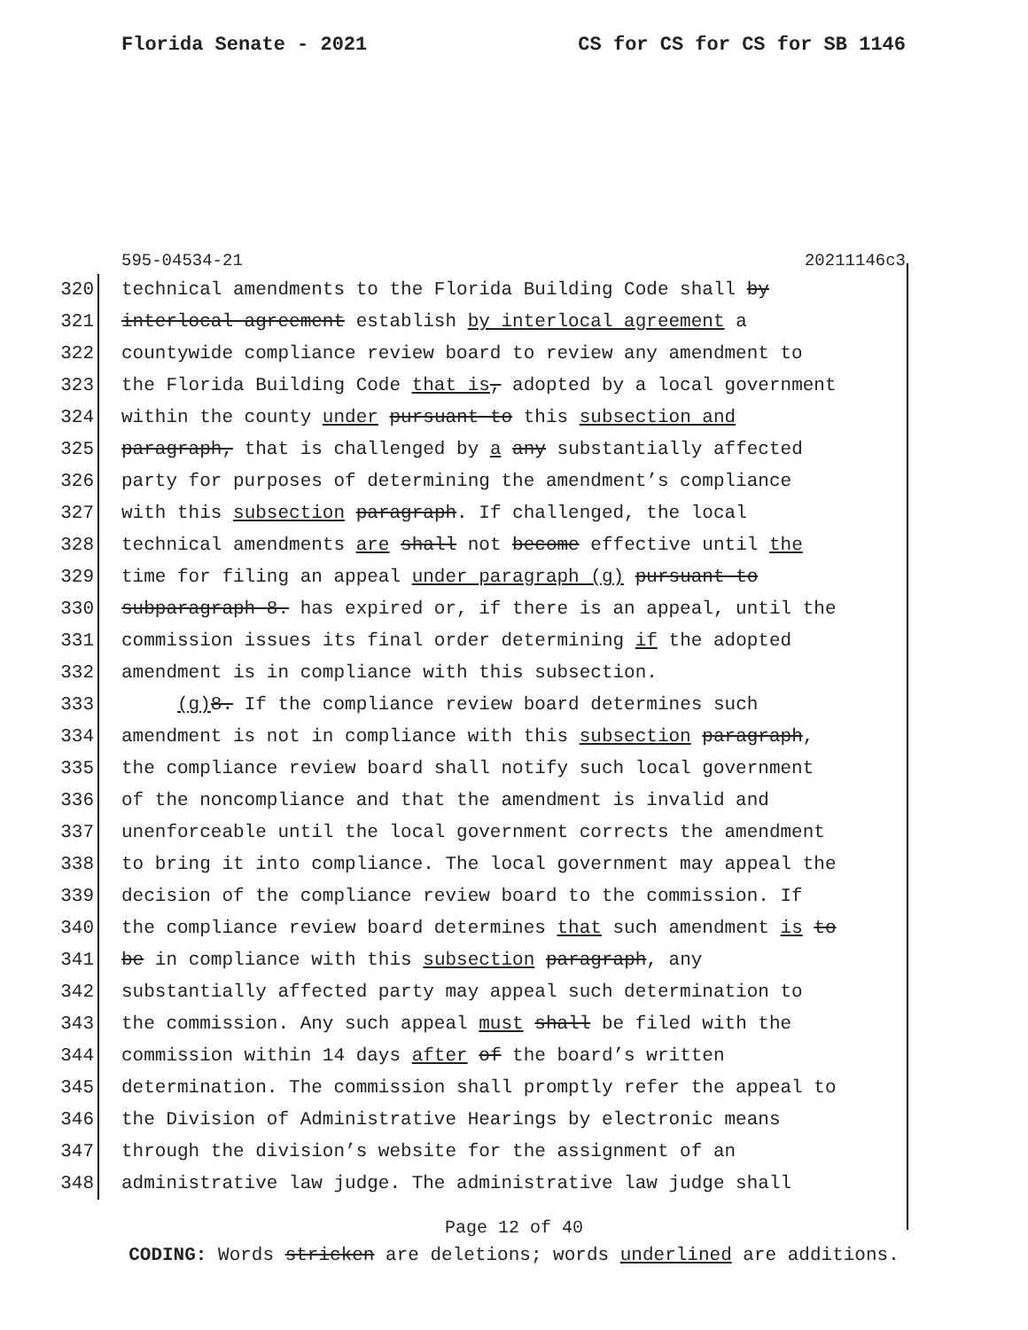Florida Senate - 2021 CS for CS for CS for SB 1146
595-04534-21 20211146c3
320 technical amendments to the Florida Building Code shall by
321 interlocal agreement establish by interlocal agreement a
322 countywide compliance review board to review any amendment to
323 the Florida Building Code that is, adopted by a local government
324 within the county under pursuant to this subsection and
325 paragraph, that is challenged by a any substantially affected
326 party for purposes of determining the amendment’s compliance
327 with this subsection paragraph. If challenged, the local
328 technical amendments are shall not become effective until the
329 time for filing an appeal under paragraph (g) pursuant to
330 subparagraph 8. has expired or, if there is an appeal, until the
331 commission issues its final order determining if the adopted
332 amendment is in compliance with this subsection.
333 (g) 8. If the compliance review board determines such
334 amendment is not in compliance with this subsection paragraph,
335 the compliance review board shall notify such local government
336 of the noncompliance and that the amendment is invalid and
337 unenforceable until the local government corrects the amendment
338 to bring it into compliance. The local government may appeal the
339 decision of the compliance review board to the commission. If
340 the compliance review board determines that such amendment is to
341 be in compliance with this subsection paragraph, any
342 substantially affected party may appeal such determination to
343 the commission. Any such appeal must shall be filed with the
344 commission within 14 days after of the board’s written
345 determination. The commission shall promptly refer the appeal to
346 the Division of Administrative Hearings by electronic means
347 through the division’s website for the assignment of an
348 administrative law judge. The administrative law judge shall
Page 12 of 40
CODING: Words stricken are deletions; words underlined are additions.